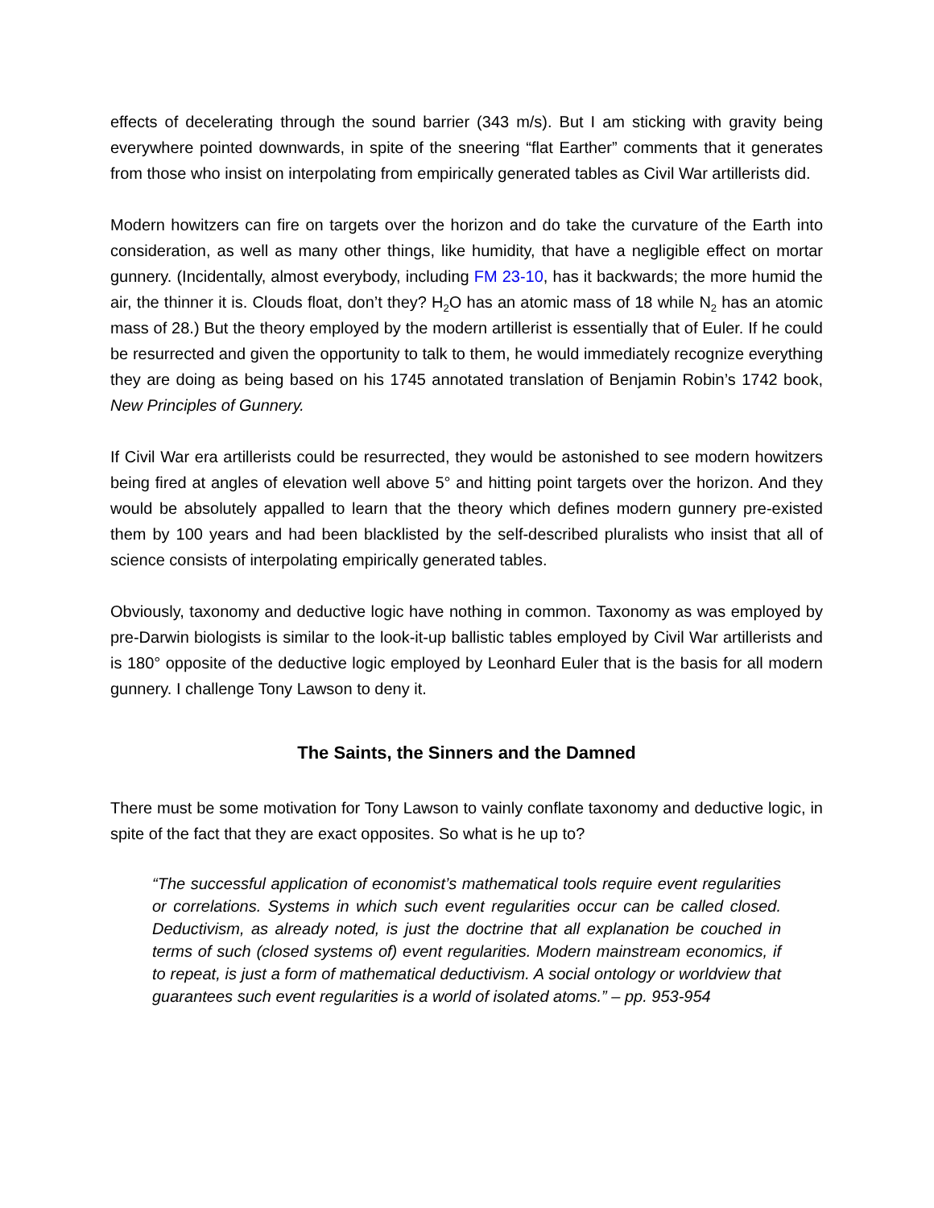effects of decelerating through the sound barrier (343 m/s). But I am sticking with gravity being everywhere pointed downwards, in spite of the sneering “flat Earther” comments that it generates from those who insist on interpolating from empirically generated tables as Civil War artillerists did.
Modern howitzers can fire on targets over the horizon and do take the curvature of the Earth into consideration, as well as many other things, like humidity, that have a negligible effect on mortar gunnery. (Incidentally, almost everybody, including FM 23-10, has it backwards; the more humid the air, the thinner it is. Clouds float, don’t they? H<sub>2</sub>O has an atomic mass of 18 while N<sub>2</sub> has an atomic mass of 28.) But the theory employed by the modern artillerist is essentially that of Euler. If he could be resurrected and given the opportunity to talk to them, he would immediately recognize everything they are doing as being based on his 1745 annotated translation of Benjamin Robin’s 1742 book, New Principles of Gunnery.
If Civil War era artillerists could be resurrected, they would be astonished to see modern howitzers being fired at angles of elevation well above 5° and hitting point targets over the horizon. And they would be absolutely appalled to learn that the theory which defines modern gunnery pre-existed them by 100 years and had been blacklisted by the self-described pluralists who insist that all of science consists of interpolating empirically generated tables.
Obviously, taxonomy and deductive logic have nothing in common. Taxonomy as was employed by pre-Darwin biologists is similar to the look-it-up ballistic tables employed by Civil War artillerists and is 180° opposite of the deductive logic employed by Leonhard Euler that is the basis for all modern gunnery. I challenge Tony Lawson to deny it.
The Saints, the Sinners and the Damned
There must be some motivation for Tony Lawson to vainly conflate taxonomy and deductive logic, in spite of the fact that they are exact opposites. So what is he up to?
“The successful application of economist’s mathematical tools require event regularities or correlations. Systems in which such event regularities occur can be called closed. Deductivism, as already noted, is just the doctrine that all explanation be couched in terms of such (closed systems of) event regularities. Modern mainstream economics, if to repeat, is just a form of mathematical deductivism. A social ontology or worldview that guarantees such event regularities is a world of isolated atoms.” – pp. 953-954